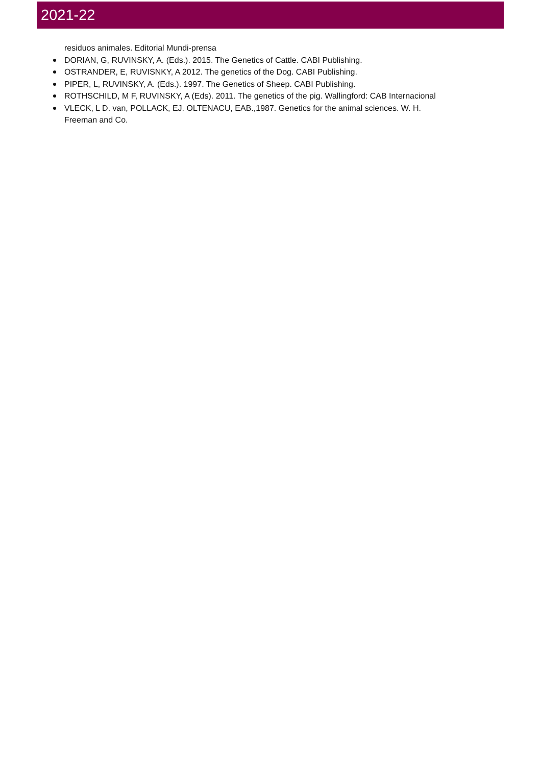2021-22
residuos animales. Editorial Mundi-prensa
DORIAN, G, RUVINSKY, A. (Eds.). 2015. The Genetics of Cattle. CABI Publishing.
OSTRANDER, E, RUVISNKY, A 2012. The genetics of the Dog. CABI Publishing.
PIPER, L, RUVINSKY, A. (Eds.). 1997. The Genetics of Sheep. CABI Publishing.
ROTHSCHILD, M F, RUVINSKY, A (Eds). 2011. The genetics of the pig. Wallingford: CAB Internacional
VLECK, L D. van, POLLACK, EJ. OLTENACU, EAB.,1987. Genetics for the animal sciences. W. H.
Freeman and Co.